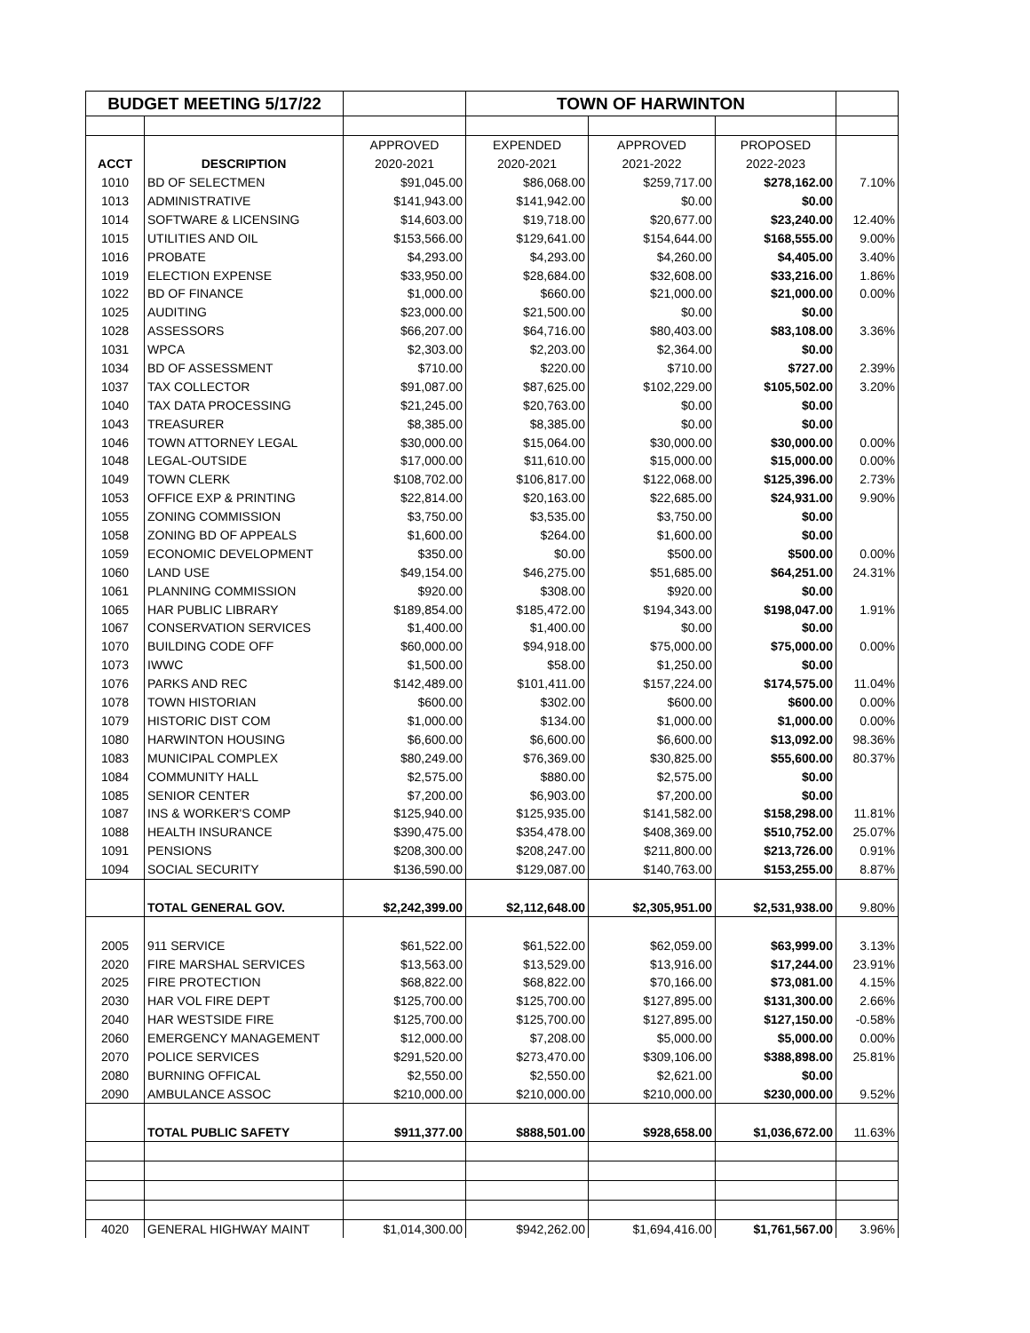| BUDGET MEETING 5/17/22 | | | TOWN OF HARWINTON | | | |
| --- | --- | --- | --- | --- | --- | --- |
| | | APPROVED | EXPENDED | APPROVED | PROPOSED | |
| ACCT | DESCRIPTION | 2020-2021 | 2020-2021 | 2021-2022 | 2022-2023 | |
| 1010 | BD OF SELECTMEN | $91,045.00 | $86,068.00 | $259,717.00 | $278,162.00 | 7.10% |
| 1013 | ADMINISTRATIVE | $141,943.00 | $141,942.00 | $0.00 | $0.00 | |
| 1014 | SOFTWARE & LICENSING | $14,603.00 | $19,718.00 | $20,677.00 | $23,240.00 | 12.40% |
| 1015 | UTILITIES AND OIL | $153,566.00 | $129,641.00 | $154,644.00 | $168,555.00 | 9.00% |
| 1016 | PROBATE | $4,293.00 | $4,293.00 | $4,260.00 | $4,405.00 | 3.40% |
| 1019 | ELECTION EXPENSE | $33,950.00 | $28,684.00 | $32,608.00 | $33,216.00 | 1.86% |
| 1022 | BD OF FINANCE | $1,000.00 | $660.00 | $21,000.00 | $21,000.00 | 0.00% |
| 1025 | AUDITING | $23,000.00 | $21,500.00 | $0.00 | $0.00 | |
| 1028 | ASSESSORS | $66,207.00 | $64,716.00 | $80,403.00 | $83,108.00 | 3.36% |
| 1031 | WPCA | $2,303.00 | $2,203.00 | $2,364.00 | $0.00 | |
| 1034 | BD OF ASSESSMENT | $710.00 | $220.00 | $710.00 | $727.00 | 2.39% |
| 1037 | TAX COLLECTOR | $91,087.00 | $87,625.00 | $102,229.00 | $105,502.00 | 3.20% |
| 1040 | TAX DATA PROCESSING | $21,245.00 | $20,763.00 | $0.00 | $0.00 | |
| 1043 | TREASURER | $8,385.00 | $8,385.00 | $0.00 | $0.00 | |
| 1046 | TOWN ATTORNEY LEGAL | $30,000.00 | $15,064.00 | $30,000.00 | $30,000.00 | 0.00% |
| 1048 | LEGAL-OUTSIDE | $17,000.00 | $11,610.00 | $15,000.00 | $15,000.00 | 0.00% |
| 1049 | TOWN CLERK | $108,702.00 | $106,817.00 | $122,068.00 | $125,396.00 | 2.73% |
| 1053 | OFFICE EXP & PRINTING | $22,814.00 | $20,163.00 | $22,685.00 | $24,931.00 | 9.90% |
| 1055 | ZONING COMMISSION | $3,750.00 | $3,535.00 | $3,750.00 | $0.00 | |
| 1058 | ZONING BD OF APPEALS | $1,600.00 | $264.00 | $1,600.00 | $0.00 | |
| 1059 | ECONOMIC DEVELOPMENT | $350.00 | $0.00 | $500.00 | $500.00 | 0.00% |
| 1060 | LAND USE | $49,154.00 | $46,275.00 | $51,685.00 | $64,251.00 | 24.31% |
| 1061 | PLANNING COMMISSION | $920.00 | $308.00 | $920.00 | $0.00 | |
| 1065 | HAR PUBLIC LIBRARY | $189,854.00 | $185,472.00 | $194,343.00 | $198,047.00 | 1.91% |
| 1067 | CONSERVATION SERVICES | $1,400.00 | $1,400.00 | $0.00 | $0.00 | |
| 1070 | BUILDING CODE OFF | $60,000.00 | $94,918.00 | $75,000.00 | $75,000.00 | 0.00% |
| 1073 | IWWC | $1,500.00 | $58.00 | $1,250.00 | $0.00 | |
| 1076 | PARKS AND REC | $142,489.00 | $101,411.00 | $157,224.00 | $174,575.00 | 11.04% |
| 1078 | TOWN HISTORIAN | $600.00 | $302.00 | $600.00 | $600.00 | 0.00% |
| 1079 | HISTORIC DIST COM | $1,000.00 | $134.00 | $1,000.00 | $1,000.00 | 0.00% |
| 1080 | HARWINTON HOUSING | $6,600.00 | $6,600.00 | $6,600.00 | $13,092.00 | 98.36% |
| 1083 | MUNICIPAL COMPLEX | $80,249.00 | $76,369.00 | $30,825.00 | $55,600.00 | 80.37% |
| 1084 | COMMUNITY HALL | $2,575.00 | $880.00 | $2,575.00 | $0.00 | |
| 1085 | SENIOR CENTER | $7,200.00 | $6,903.00 | $7,200.00 | $0.00 | |
| 1087 | INS & WORKER'S COMP | $125,940.00 | $125,935.00 | $141,582.00 | $158,298.00 | 11.81% |
| 1088 | HEALTH INSURANCE | $390,475.00 | $354,478.00 | $408,369.00 | $510,752.00 | 25.07% |
| 1091 | PENSIONS | $208,300.00 | $208,247.00 | $211,800.00 | $213,726.00 | 0.91% |
| 1094 | SOCIAL SECURITY | $136,590.00 | $129,087.00 | $140,763.00 | $153,255.00 | 8.87% |
| | TOTAL GENERAL GOV. | $2,242,399.00 | $2,112,648.00 | $2,305,951.00 | $2,531,938.00 | 9.80% |
| 2005 | 911 SERVICE | $61,522.00 | $61,522.00 | $62,059.00 | $63,999.00 | 3.13% |
| 2020 | FIRE MARSHAL SERVICES | $13,563.00 | $13,529.00 | $13,916.00 | $17,244.00 | 23.91% |
| 2025 | FIRE PROTECTION | $68,822.00 | $68,822.00 | $70,166.00 | $73,081.00 | 4.15% |
| 2030 | HAR VOL FIRE DEPT | $125,700.00 | $125,700.00 | $127,895.00 | $131,300.00 | 2.66% |
| 2040 | HAR WESTSIDE FIRE | $125,700.00 | $125,700.00 | $127,895.00 | $127,150.00 | -0.58% |
| 2060 | EMERGENCY MANAGEMENT | $12,000.00 | $7,208.00 | $5,000.00 | $5,000.00 | 0.00% |
| 2070 | POLICE SERVICES | $291,520.00 | $273,470.00 | $309,106.00 | $388,898.00 | 25.81% |
| 2080 | BURNING OFFICAL | $2,550.00 | $2,550.00 | $2,621.00 | $0.00 | |
| 2090 | AMBULANCE ASSOC | $210,000.00 | $210,000.00 | $210,000.00 | $230,000.00 | 9.52% |
| | TOTAL PUBLIC SAFETY | $911,377.00 | $888,501.00 | $928,658.00 | $1,036,672.00 | 11.63% |
| 4020 | GENERAL HIGHWAY MAINT | $1,014,300.00 | $942,262.00 | $1,694,416.00 | $1,761,567.00 | 3.96% |